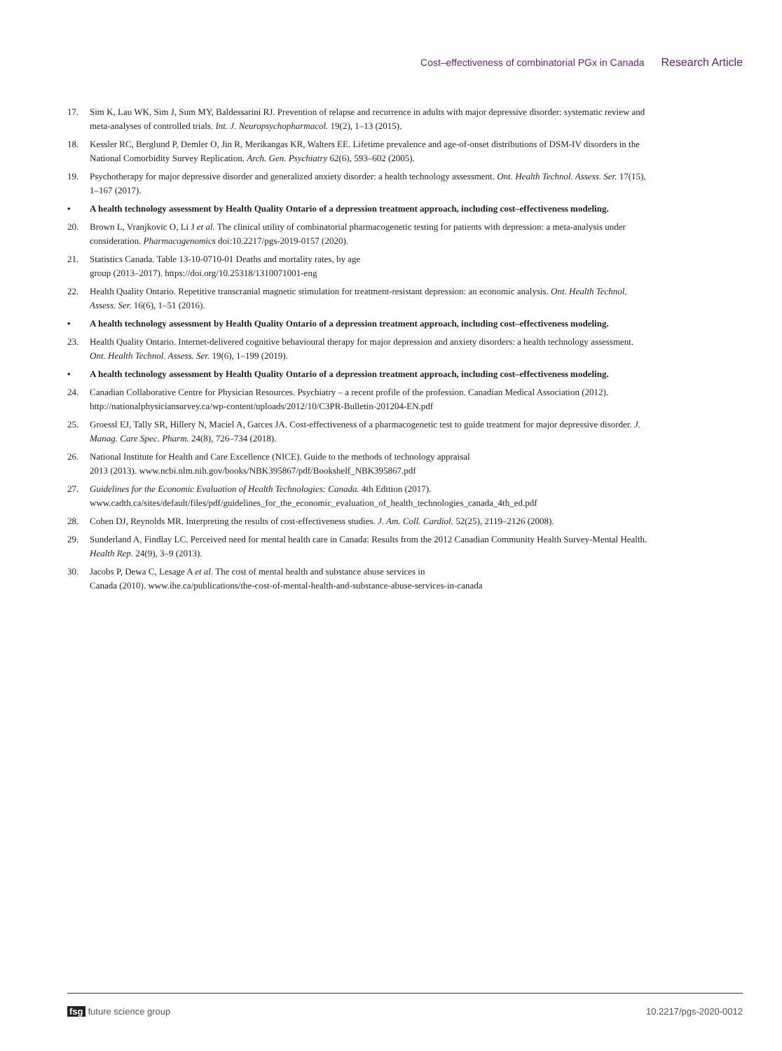Cost–effectiveness of combinatorial PGx in Canada Research Article
17. Sim K, Lau WK, Sim J, Sum MY, Baldessarini RJ. Prevention of relapse and recurrence in adults with major depressive disorder: systematic review and meta-analyses of controlled trials. Int. J. Neuropsychopharmacol. 19(2), 1–13 (2015).
18. Kessler RC, Berglund P, Demler O, Jin R, Merikangas KR, Walters EE. Lifetime prevalence and age-of-onset distributions of DSM-IV disorders in the National Comorbidity Survey Replication. Arch. Gen. Psychiatry 62(6), 593–602 (2005).
19. Psychotherapy for major depressive disorder and generalized anxiety disorder: a health technology assessment. Ont. Health Technol. Assess. Ser. 17(15), 1–167 (2017).
• A health technology assessment by Health Quality Ontario of a depression treatment approach, including cost–effectiveness modeling.
20. Brown L, Vranjkovic O, Li J et al. The clinical utility of combinatorial pharmacogenetic testing for patients with depression: a meta-analysis under consideration. Pharmacogenomics doi:10.2217/pgs-2019-0157 (2020).
21. Statistics Canada. Table 13-10-0710-01 Deaths and mortality rates, by age
group (2013–2017). https://doi.org/10.25318/1310071001-eng
22. Health Quality Ontario. Repetitive transcranial magnetic stimulation for treatment-resistant depression: an economic analysis. Ont. Health Technol. Assess. Ser. 16(6), 1–51 (2016).
• A health technology assessment by Health Quality Ontario of a depression treatment approach, including cost–effectiveness modeling.
23. Health Quality Ontario. Internet-delivered cognitive behavioural therapy for major depression and anxiety disorders: a health technology assessment. Ont. Health Technol. Assess. Ser. 19(6), 1–199 (2019).
• A health technology assessment by Health Quality Ontario of a depression treatment approach, including cost–effectiveness modeling.
24. Canadian Collaborative Centre for Physician Resources. Psychiatry – a recent profile of the profession. Canadian Medical Association (2012). http://nationalphysiciansurvey.ca/wp-content/uploads/2012/10/C3PR-Bulletin-201204-EN.pdf
25. Groessl EJ, Tally SR, Hillery N, Maciel A, Garces JA. Cost-effectiveness of a pharmacogenetic test to guide treatment for major depressive disorder. J. Manag. Care Spec. Pharm. 24(8), 726–734 (2018).
26. National Institute for Health and Care Excellence (NICE). Guide to the methods of technology appraisal
2013 (2013). www.ncbi.nlm.nih.gov/books/NBK395867/pdf/Bookshelf_NBK395867.pdf
27. Guidelines for the Economic Evaluation of Health Technologies: Canada. 4th Edition (2017). www.cadth.ca/sites/default/files/pdf/guidelines_for_the_economic_evaluation_of_health_technologies_canada_4th_ed.pdf
28. Cohen DJ, Reynolds MR. Interpreting the results of cost-effectiveness studies. J. Am. Coll. Cardiol. 52(25), 2119–2126 (2008).
29. Sunderland A, Findlay LC. Perceived need for mental health care in Canada: Results from the 2012 Canadian Community Health Survey-Mental Health. Health Rep. 24(9), 3–9 (2013).
30. Jacobs P, Dewa C, Lesage A et al. The cost of mental health and substance abuse services in
Canada (2010). www.ihe.ca/publications/the-cost-of-mental-health-and-substance-abuse-services-in-canada
fsg future science group 10.2217/pgs-2020-0012